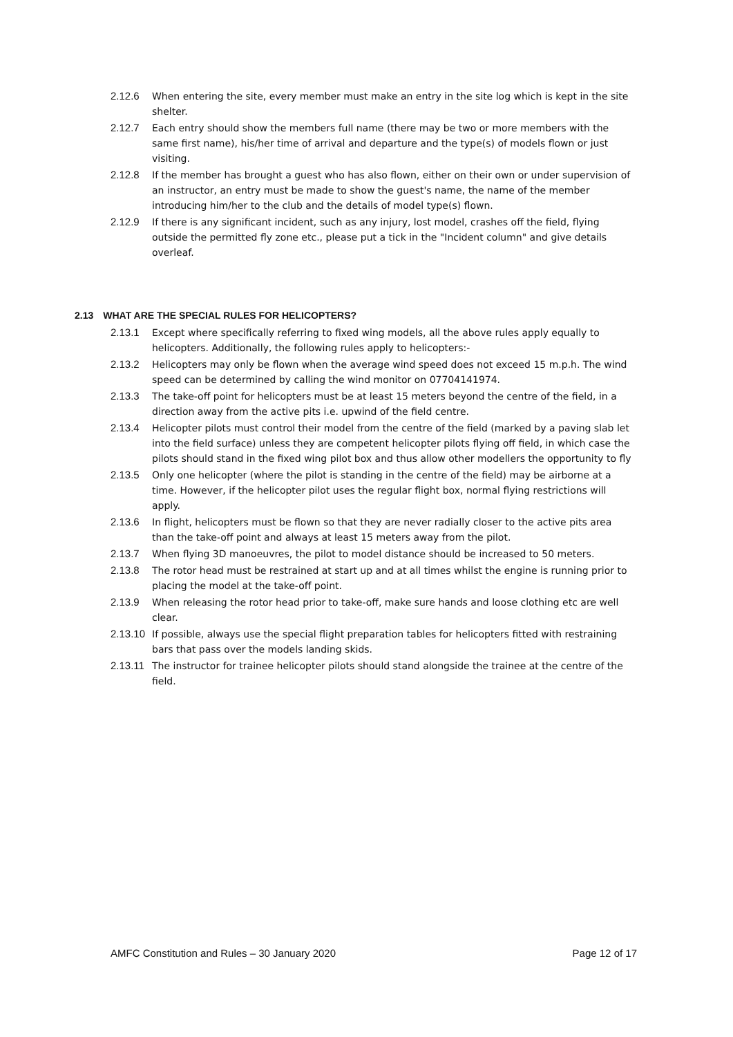2.12.6 When entering the site, every member must make an entry in the site log which is kept in the site shelter.
2.12.7 Each entry should show the members full name (there may be two or more members with the same first name), his/her time of arrival and departure and the type(s) of models flown or just visiting.
2.12.8 If the member has brought a guest who has also flown, either on their own or under supervision of an instructor, an entry must be made to show the guest's name, the name of the member introducing him/her to the club and the details of model type(s) flown.
2.12.9 If there is any significant incident, such as any injury, lost model, crashes off the field, flying outside the permitted fly zone etc., please put a tick in the "Incident column" and give details overleaf.
2.13 WHAT ARE THE SPECIAL RULES FOR HELICOPTERS?
2.13.1 Except where specifically referring to fixed wing models, all the above rules apply equally to helicopters. Additionally, the following rules apply to helicopters:-
2.13.2 Helicopters may only be flown when the average wind speed does not exceed 15 m.p.h. The wind speed can be determined by calling the wind monitor on 07704141974.
2.13.3 The take-off point for helicopters must be at least 15 meters beyond the centre of the field, in a direction away from the active pits i.e. upwind of the field centre.
2.13.4 Helicopter pilots must control their model from the centre of the field (marked by a paving slab let into the field surface) unless they are competent helicopter pilots flying off field, in which case the pilots should stand in the fixed wing pilot box and thus allow other modellers the opportunity to fly
2.13.5 Only one helicopter (where the pilot is standing in the centre of the field) may be airborne at a time. However, if the helicopter pilot uses the regular flight box, normal flying restrictions will apply.
2.13.6 In flight, helicopters must be flown so that they are never radially closer to the active pits area than the take-off point and always at least 15 meters away from the pilot.
2.13.7 When flying 3D manoeuvres, the pilot to model distance should be increased to 50 meters.
2.13.8 The rotor head must be restrained at start up and at all times whilst the engine is running prior to placing the model at the take-off point.
2.13.9 When releasing the rotor head prior to take-off, make sure hands and loose clothing etc are well clear.
2.13.10
If possible, always use the special flight preparation tables for helicopters fitted with restraining bars that pass over the models landing skids.
2.13.11
The instructor for trainee helicopter pilots should stand alongside the trainee at the centre of the field.
AMFC Constitution and Rules – 30 January 2020 Page 12 of 17